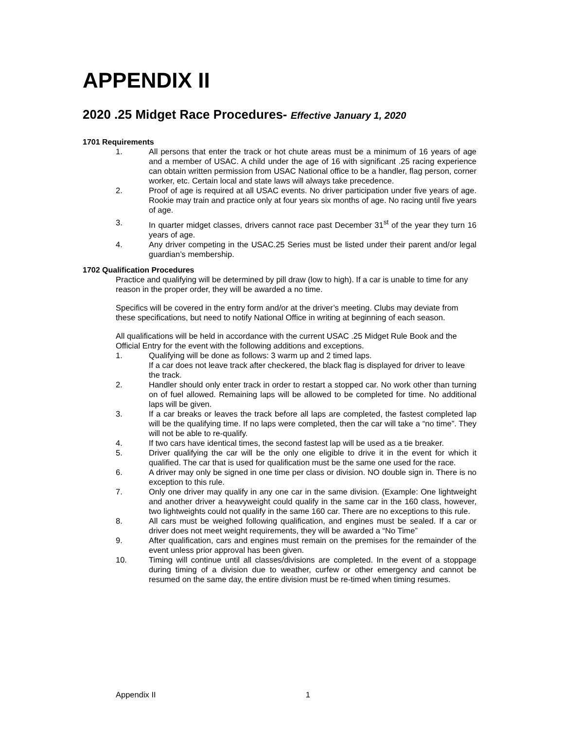APPENDIX II
2020 .25 Midget Race Procedures- Effective January 1, 2020
1701 Requirements
1. All persons that enter the track or hot chute areas must be a minimum of 16 years of age and a member of USAC. A child under the age of 16 with significant .25 racing experience can obtain written permission from USAC National office to be a handler, flag person, corner worker, etc. Certain local and state laws will always take precedence.
2. Proof of age is required at all USAC events. No driver participation under five years of age. Rookie may train and practice only at four years six months of age. No racing until five years of age.
3. In quarter midget classes, drivers cannot race past December 31<sup>st</sup> of the year they turn 16 years of age.
4. Any driver competing in the USAC.25 Series must be listed under their parent and/or legal guardian’s membership.
1702 Qualification Procedures
Practice and qualifying will be determined by pill draw (low to high). If a car is unable to time for any reason in the proper order, they will be awarded a no time.
Specifics will be covered in the entry form and/or at the driver’s meeting. Clubs may deviate from these specifications, but need to notify National Office in writing at beginning of each season.
All qualifications will be held in accordance with the current USAC .25 Midget Rule Book and the Official Entry for the event with the following additions and exceptions.
1. Qualifying will be done as follows: 3 warm up and 2 timed laps.
If a car does not leave track after checkered, the black flag is displayed for driver to leave the track.
2. Handler should only enter track in order to restart a stopped car. No work other than turning on of fuel allowed. Remaining laps will be allowed to be completed for time. No additional laps will be given.
3. If a car breaks or leaves the track before all laps are completed, the fastest completed lap will be the qualifying time. If no laps were completed, then the car will take a “no time”. They will not be able to re-qualify.
4. If two cars have identical times, the second fastest lap will be used as a tie breaker.
5. Driver qualifying the car will be the only one eligible to drive it in the event for which it qualified. The car that is used for qualification must be the same one used for the race.
6. A driver may only be signed in one time per class or division. NO double sign in. There is no exception to this rule.
7. Only one driver may qualify in any one car in the same division. (Example: One lightweight and another driver a heavyweight could qualify in the same car in the 160 class, however, two lightweights could not qualify in the same 160 car. There are no exceptions to this rule.
8. All cars must be weighed following qualification, and engines must be sealed. If a car or driver does not meet weight requirements, they will be awarded a “No Time”
9. After qualification, cars and engines must remain on the premises for the remainder of the event unless prior approval has been given.
10. Timing will continue until all classes/divisions are completed. In the event of a stoppage during timing of a division due to weather, curfew or other emergency and cannot be resumed on the same day, the entire division must be re-timed when timing resumes.
Appendix II 1